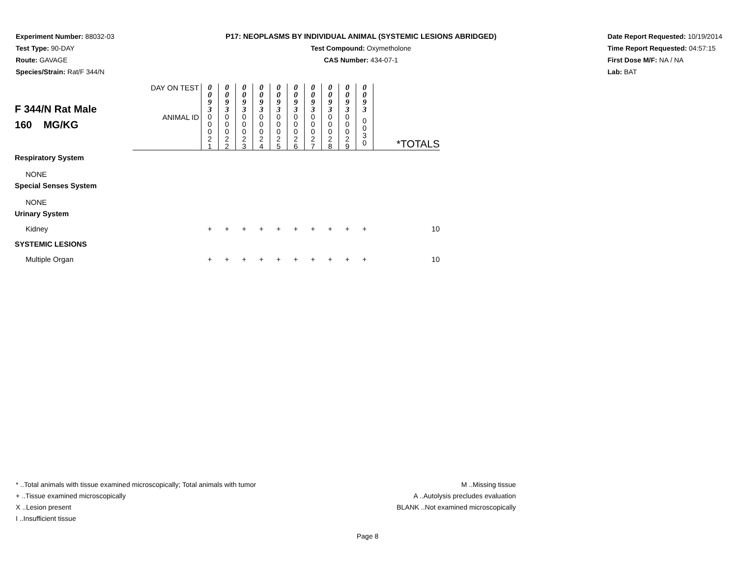Experiment Number: 88032-03
Test Type: 90-DAY
Route: GAVAGE
Species/Strain: Rat/F 344/N
P17: NEOPLASMS BY INDIVIDUAL ANIMAL (SYSTEMIC LESIONS ABRIDGED)
Test Compound: Oxymetholone
CAS Number: 434-07-1
Date Report Requested: 10/19/2014
Time Report Requested: 04:57:15
First Dose M/F: NA / NA
Lab: BAT
| F 344/N Rat Male 160 MG/KG | DAY ON TEST | 0 0 9 3 | 0 0 9 3 | 0 0 9 3 | 0 0 9 3 | 0 0 9 3 | 0 0 9 3 | 0 0 9 3 | 0 0 9 3 | 0 0 9 3 | 0 0 9 3 | |
| | ANIMAL ID | 0 0 0 2 1 | 0 0 0 2 2 | 0 0 0 2 3 | 0 0 0 2 4 | 0 0 0 2 5 | 0 0 0 2 6 | 0 0 0 2 7 | 0 0 0 2 8 | 0 0 0 2 9 | 0 0 3 0 | *TOTALS |
| Respiratory System | | | | | | | | | | | | |
| NONE | | | | | | | | | | | | |
| Special Senses System | | | | | | | | | | | | |
| NONE | | | | | | | | | | | | |
| Urinary System | | | | | | | | | | | | |
| Kidney | | + | + | + | + | + | + | + | + | + | + | 10 |
| SYSTEMIC LESIONS | | | | | | | | | | | | |
| Multiple Organ | | + | + | + | + | + | + | + | + | + | + | 10 |
* ..Total animals with tissue examined microscopically; Total animals with tumor
+ ..Tissue examined microscopically
X ..Lesion present
I ..Insufficient tissue
M ..Missing tissue
A ..Autolysis precludes evaluation
BLANK ..Not examined microscopically
Page 8